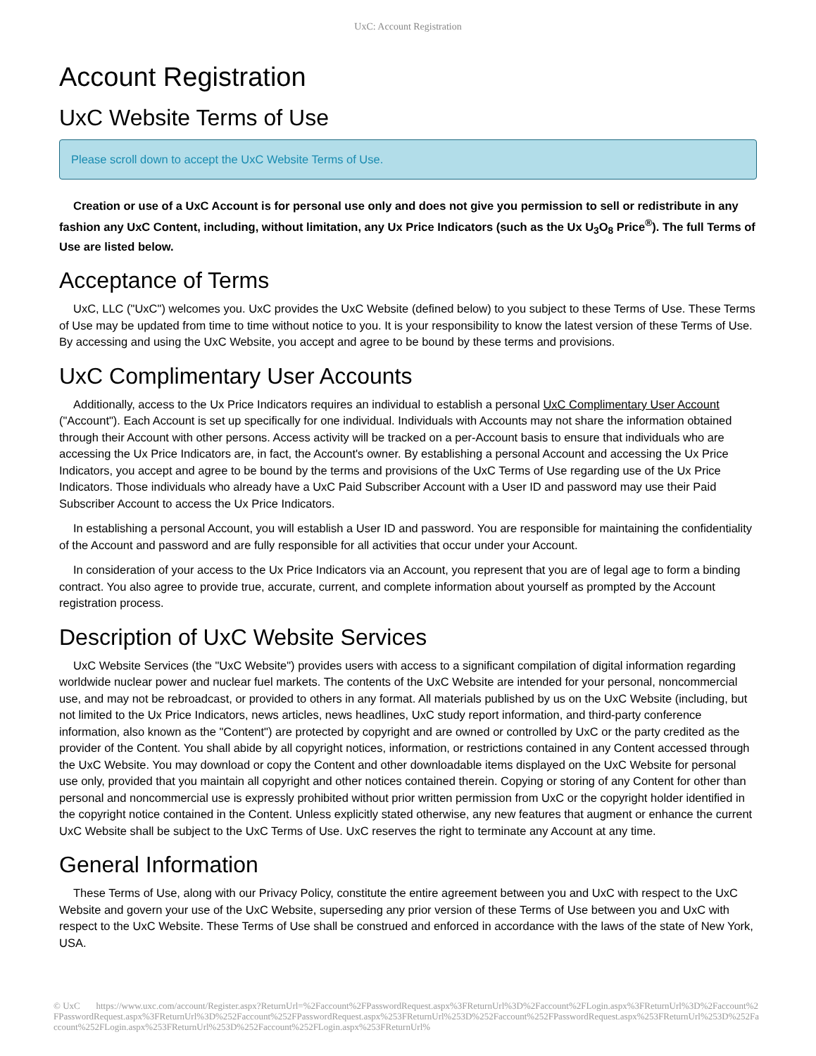UxC: Account Registration
Account Registration
UxC Website Terms of Use
Please scroll down to accept the UxC Website Terms of Use.
Creation or use of a UxC Account is for personal use only and does not give you permission to sell or redistribute in any fashion any UxC Content, including, without limitation, any Ux Price Indicators (such as the Ux U<sub>3</sub>O<sub>8</sub> Price<sup>®</sup>). The full Terms of Use are listed below.
Acceptance of Terms
UxC, LLC ("UxC") welcomes you. UxC provides the UxC Website (defined below) to you subject to these Terms of Use. These Terms of Use may be updated from time to time without notice to you. It is your responsibility to know the latest version of these Terms of Use. By accessing and using the UxC Website, you accept and agree to be bound by these terms and provisions.
UxC Complimentary User Accounts
Additionally, access to the Ux Price Indicators requires an individual to establish a personal UxC Complimentary User Account ("Account"). Each Account is set up specifically for one individual. Individuals with Accounts may not share the information obtained through their Account with other persons. Access activity will be tracked on a per-Account basis to ensure that individuals who are accessing the Ux Price Indicators are, in fact, the Account's owner. By establishing a personal Account and accessing the Ux Price Indicators, you accept and agree to be bound by the terms and provisions of the UxC Terms of Use regarding use of the Ux Price Indicators. Those individuals who already have a UxC Paid Subscriber Account with a User ID and password may use their Paid Subscriber Account to access the Ux Price Indicators.
In establishing a personal Account, you will establish a User ID and password. You are responsible for maintaining the confidentiality of the Account and password and are fully responsible for all activities that occur under your Account.
In consideration of your access to the Ux Price Indicators via an Account, you represent that you are of legal age to form a binding contract. You also agree to provide true, accurate, current, and complete information about yourself as prompted by the Account registration process.
Description of UxC Website Services
UxC Website Services (the "UxC Website") provides users with access to a significant compilation of digital information regarding worldwide nuclear power and nuclear fuel markets. The contents of the UxC Website are intended for your personal, noncommercial use, and may not be rebroadcast, or provided to others in any format. All materials published by us on the UxC Website (including, but not limited to the Ux Price Indicators, news articles, news headlines, UxC study report information, and third-party conference information, also known as the "Content") are protected by copyright and are owned or controlled by UxC or the party credited as the provider of the Content. You shall abide by all copyright notices, information, or restrictions contained in any Content accessed through the UxC Website. You may download or copy the Content and other downloadable items displayed on the UxC Website for personal use only, provided that you maintain all copyright and other notices contained therein. Copying or storing of any Content for other than personal and noncommercial use is expressly prohibited without prior written permission from UxC or the copyright holder identified in the copyright notice contained in the Content. Unless explicitly stated otherwise, any new features that augment or enhance the current UxC Website shall be subject to the UxC Terms of Use. UxC reserves the right to terminate any Account at any time.
General Information
These Terms of Use, along with our Privacy Policy, constitute the entire agreement between you and UxC with respect to the UxC Website and govern your use of the UxC Website, superseding any prior version of these Terms of Use between you and UxC with respect to the UxC Website. These Terms of Use shall be construed and enforced in accordance with the laws of the state of New York, USA.
© UxC https://www.uxc.com/account/Register.aspx?ReturnUrl=%2Faccount%2FPasswordRequest.aspx%3FReturnUrl%3D%2Faccount%2FLogin.aspx%3FReturnUrl%3D%2Faccount%2FPasswordRequest.aspx%3FReturnUrl%3D%252Faccount%252FPasswordRequest.aspx%253FReturnUrl%253D%252Faccount%252FPasswordRequest.aspx%253FReturnUrl%253D%252Faccount%252FLogin.aspx%253FReturnUrl%253D%252Faccount%252FLogin.aspx%253FReturnUrl%